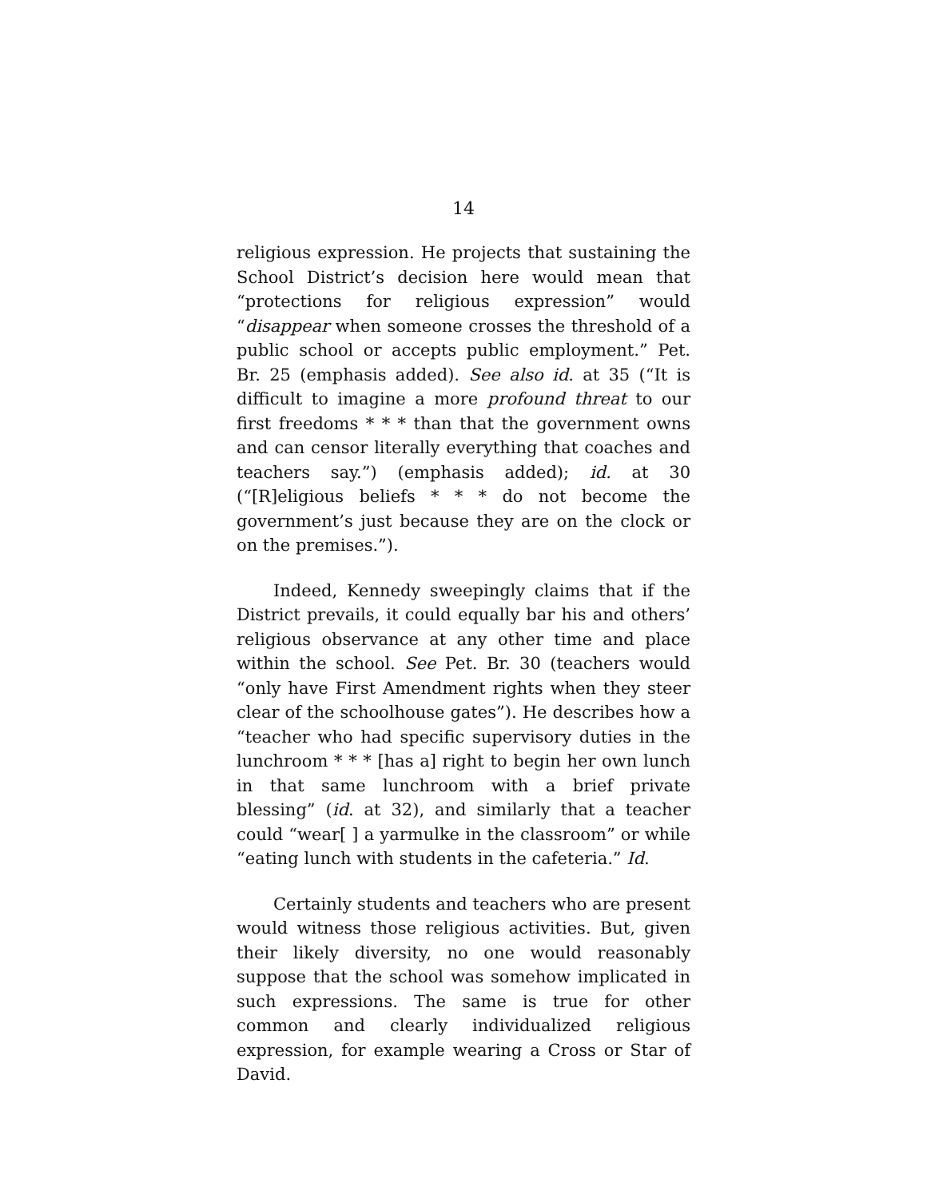14
religious expression. He projects that sustaining the School District’s decision here would mean that “protections for religious expression” would “disappear when someone crosses the threshold of a public school or accepts public employment.” Pet. Br. 25 (emphasis added). See also id. at 35 (“It is difficult to imagine a more profound threat to our first freedoms * * * than that the government owns and can censor literally everything that coaches and teachers say.”) (emphasis added); id. at 30 (“[R]eligious beliefs * * * do not become the government’s just because they are on the clock or on the premises.”).
Indeed, Kennedy sweepingly claims that if the District prevails, it could equally bar his and others’ religious observance at any other time and place within the school. See Pet. Br. 30 (teachers would “only have First Amendment rights when they steer clear of the schoolhouse gates”). He describes how a “teacher who had specific supervisory duties in the lunchroom * * * [has a] right to begin her own lunch in that same lunchroom with a brief private blessing” (id. at 32), and similarly that a teacher could “wear[ ] a yarmulke in the classroom” or while “eating lunch with students in the cafeteria.” Id.
Certainly students and teachers who are present would witness those religious activities. But, given their likely diversity, no one would reasonably suppose that the school was somehow implicated in such expressions. The same is true for other common and clearly individualized religious expression, for example wearing a Cross or Star of David.